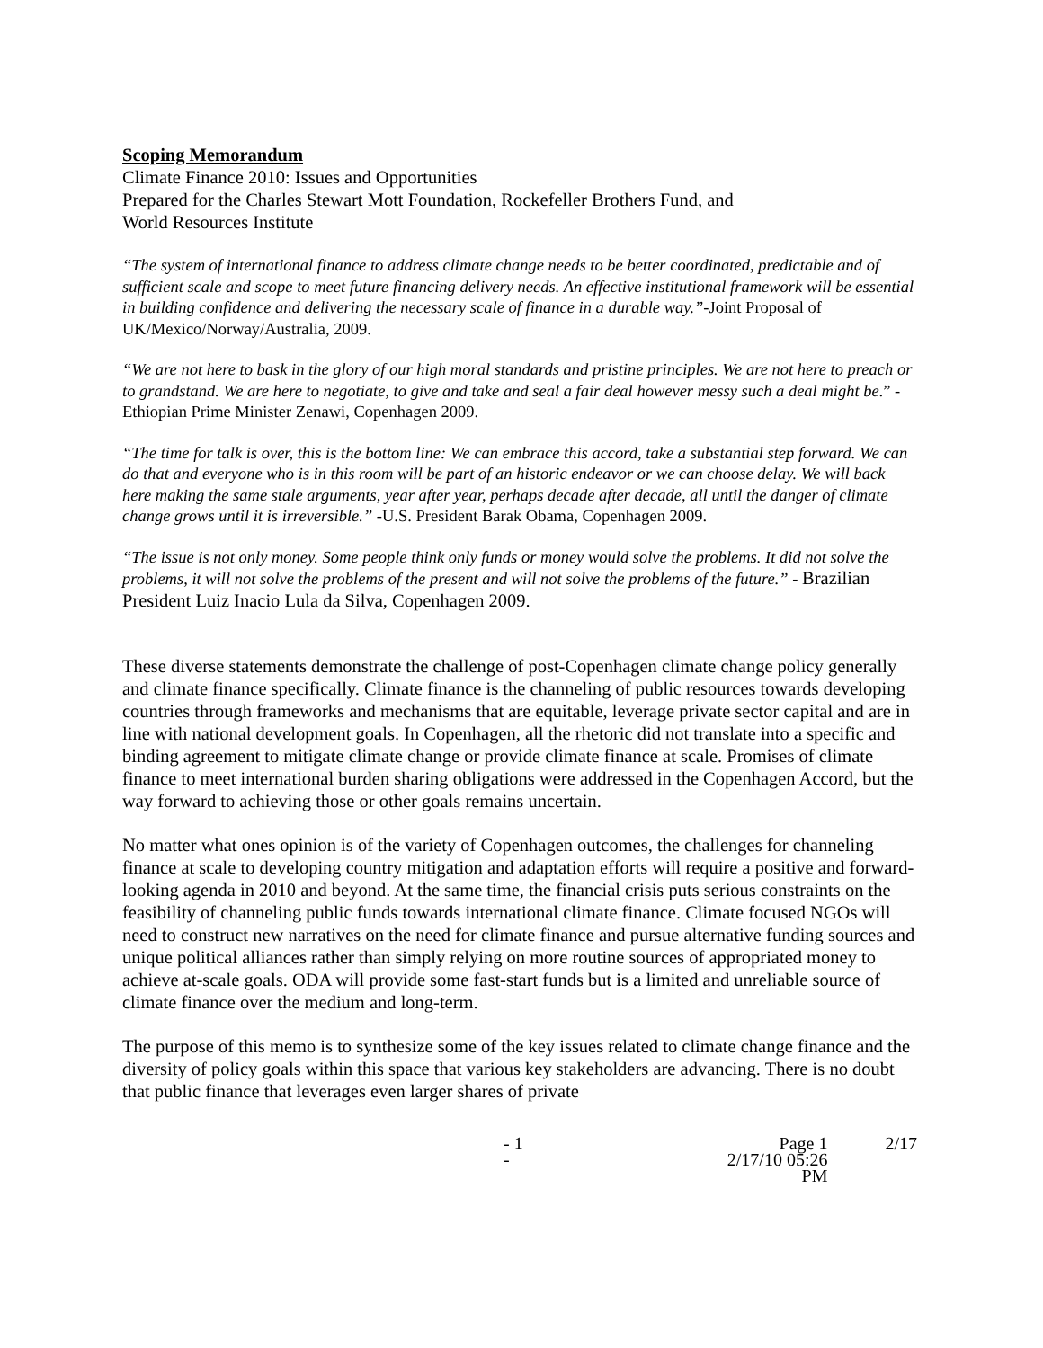Scoping Memorandum
Climate Finance 2010: Issues and Opportunities
Prepared for the Charles Stewart Mott Foundation, Rockefeller Brothers Fund, and
World Resources Institute
“The system of international finance to address climate change needs to be better coordinated, predictable and of sufficient scale and scope to meet future financing delivery needs. An effective institutional framework will be essential in building confidence and delivering the necessary scale of finance in a durable way.”-Joint Proposal of UK/Mexico/Norway/Australia, 2009.
“We are not here to bask in the glory of our high moral standards and pristine principles. We are not here to preach or to grandstand. We are here to negotiate, to give and take and seal a fair deal however messy such a deal might be.” -Ethiopian Prime Minister Zenawi, Copenhagen 2009.
“The time for talk is over, this is the bottom line: We can embrace this accord, take a substantial step forward. We can do that and everyone who is in this room will be part of an historic endeavor or we can choose delay. We will back here making the same stale arguments, year after year, perhaps decade after decade, all until the danger of climate change grows until it is irreversible.” -U.S. President Barak Obama, Copenhagen 2009.
“The issue is not only money. Some people think only funds or money would solve the problems. It did not solve the problems, it will not solve the problems of the present and will not solve the problems of the future.” - Brazilian President Luiz Inacio Lula da Silva, Copenhagen 2009.
These diverse statements demonstrate the challenge of post-Copenhagen climate change policy generally and climate finance specifically. Climate finance is the channeling of public resources towards developing countries through frameworks and mechanisms that are equitable, leverage private sector capital and are in line with national development goals. In Copenhagen, all the rhetoric did not translate into a specific and binding agreement to mitigate climate change or provide climate finance at scale. Promises of climate finance to meet international burden sharing obligations were addressed in the Copenhagen Accord, but the way forward to achieving those or other goals remains uncertain.
No matter what ones opinion is of the variety of Copenhagen outcomes, the challenges for channeling finance at scale to developing country mitigation and adaptation efforts will require a positive and forward-looking agenda in 2010 and beyond. At the same time, the financial crisis puts serious constraints on the feasibility of channeling public funds towards international climate finance. Climate focused NGOs will need to construct new narratives on the need for climate finance and pursue alternative funding sources and unique political alliances rather than simply relying on more routine sources of appropriated money to achieve at-scale goals. ODA will provide some fast-start funds but is a limited and unreliable source of climate finance over the medium and long-term.
The purpose of this memo is to synthesize some of the key issues related to climate change finance and the diversity of policy goals within this space that various key stakeholders are advancing. There is no doubt that public finance that leverages even larger shares of private
- 1 - Page 1
2/17/10 05:26 PM 2/17